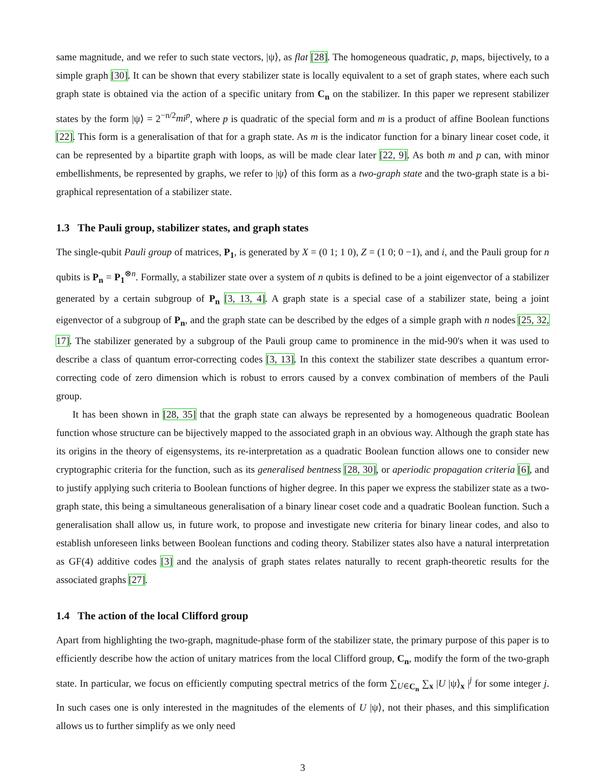same magnitude, and we refer to such state vectors, |ψ⟩, as flat [28]. The homogeneous quadratic, p, maps, bijectively, to a simple graph [30]. It can be shown that every stabilizer state is locally equivalent to a set of graph states, where each such graph state is obtained via the action of a specific unitary from C<sub>n</sub> on the stabilizer. In this paper we represent stabilizer states by the form |ψ⟩ = 2<sup>−n/2</sup>mi<sup>p</sup>, where p is quadratic of the special form and m is a product of affine Boolean functions [22]. This form is a generalisation of that for a graph state. As m is the indicator function for a binary linear coset code, it can be represented by a bipartite graph with loops, as will be made clear later [22, 9]. As both m and p can, with minor embellishments, be represented by graphs, we refer to |ψ⟩ of this form as a two-graph state and the two-graph state is a bi-graphical representation of a stabilizer state.
1.3 The Pauli group, stabilizer states, and graph states
The single-qubit Pauli group of matrices, P<sub>1</sub>, is generated by X = (0 1; 1 0), Z = (1 0; 0 −1), and i, and the Pauli group for n qubits is P<sub>n</sub> = P<sub>1</sub><sup>⊗n</sup>. Formally, a stabilizer state over a system of n qubits is defined to be a joint eigenvector of a stabilizer generated by a certain subgroup of P<sub>n</sub> [3, 13, 4]. A graph state is a special case of a stabilizer state, being a joint eigenvector of a subgroup of P<sub>n</sub>, and the graph state can be described by the edges of a simple graph with n nodes [25, 32, 17]. The stabilizer generated by a subgroup of the Pauli group came to prominence in the mid-90's when it was used to describe a class of quantum error-correcting codes [3, 13]. In this context the stabilizer state describes a quantum error-correcting code of zero dimension which is robust to errors caused by a convex combination of members of the Pauli group.
It has been shown in [28, 35] that the graph state can always be represented by a homogeneous quadratic Boolean function whose structure can be bijectively mapped to the associated graph in an obvious way. Although the graph state has its origins in the theory of eigensystems, its re-interpretation as a quadratic Boolean function allows one to consider new cryptographic criteria for the function, such as its generalised bentness [28, 30], or aperiodic propagation criteria [6], and to justify applying such criteria to Boolean functions of higher degree. In this paper we express the stabilizer state as a two-graph state, this being a simultaneous generalisation of a binary linear coset code and a quadratic Boolean function. Such a generalisation shall allow us, in future work, to propose and investigate new criteria for binary linear codes, and also to establish unforeseen links between Boolean functions and coding theory. Stabilizer states also have a natural interpretation as GF(4) additive codes [3] and the analysis of graph states relates naturally to recent graph-theoretic results for the associated graphs [27].
1.4 The action of the local Clifford group
Apart from highlighting the two-graph, magnitude-phase form of the stabilizer state, the primary purpose of this paper is to efficiently describe how the action of unitary matrices from the local Clifford group, C<sub>n</sub>, modify the form of the two-graph state. In particular, we focus on efficiently computing spectral metrics of the form ∑<sub>U∈C<sub>n</sub></sub> ∑<sub>x</sub> |U |ψ⟩<sub>x</sub> |<sup>j</sup> for some integer j. In such cases one is only interested in the magnitudes of the elements of U |ψ⟩, not their phases, and this simplification allows us to further simplify as we only need
3